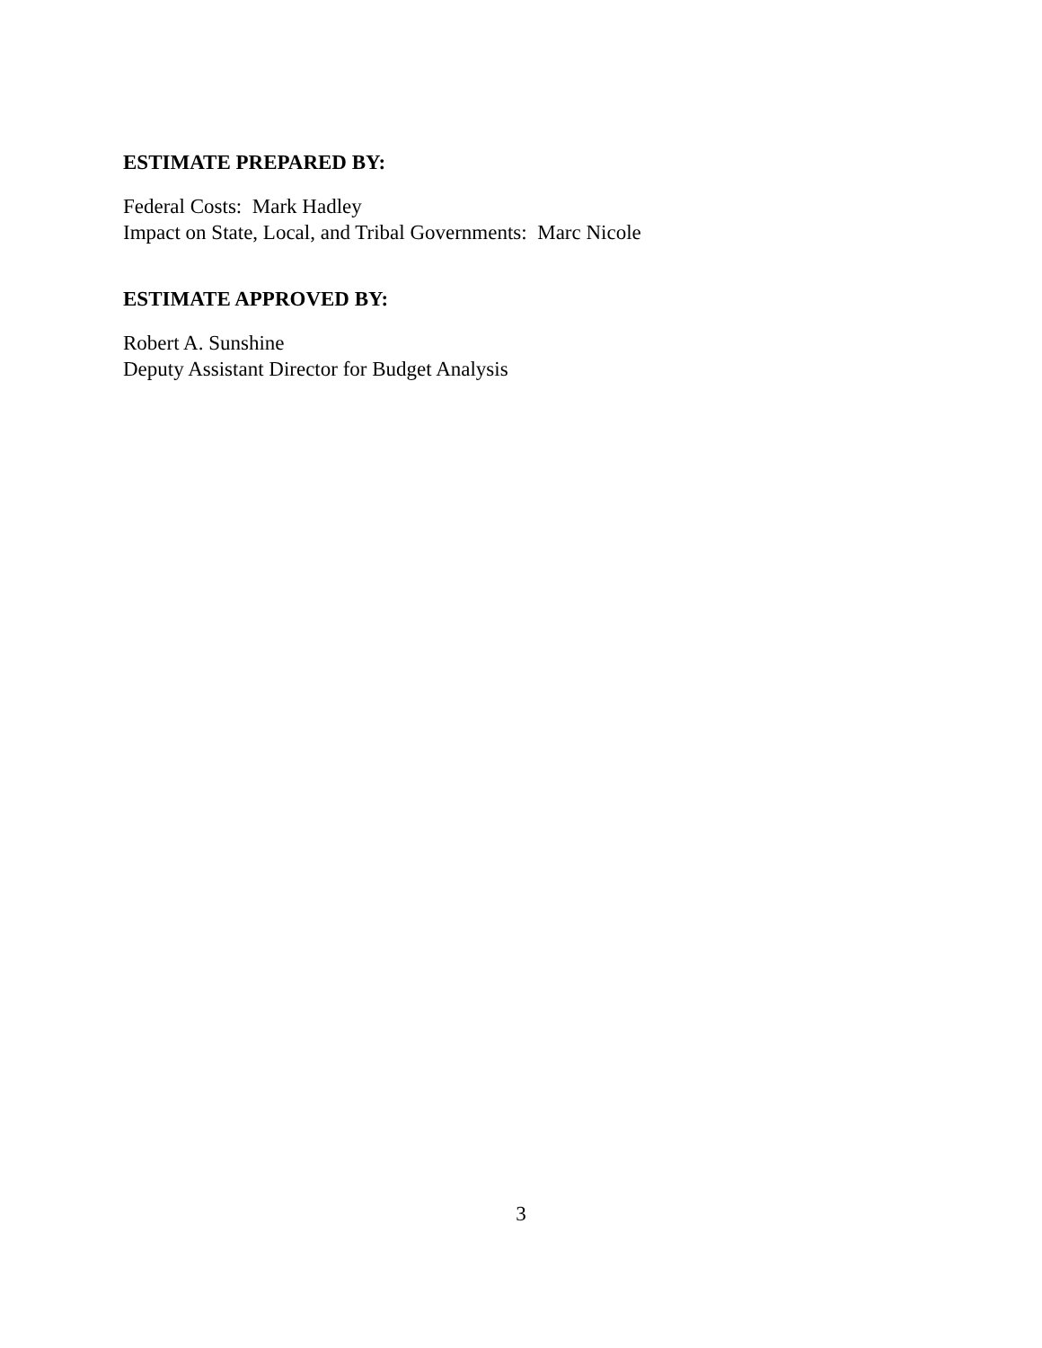ESTIMATE PREPARED BY:
Federal Costs: Mark Hadley
Impact on State, Local, and Tribal Governments: Marc Nicole
ESTIMATE APPROVED BY:
Robert A. Sunshine
Deputy Assistant Director for Budget Analysis
3